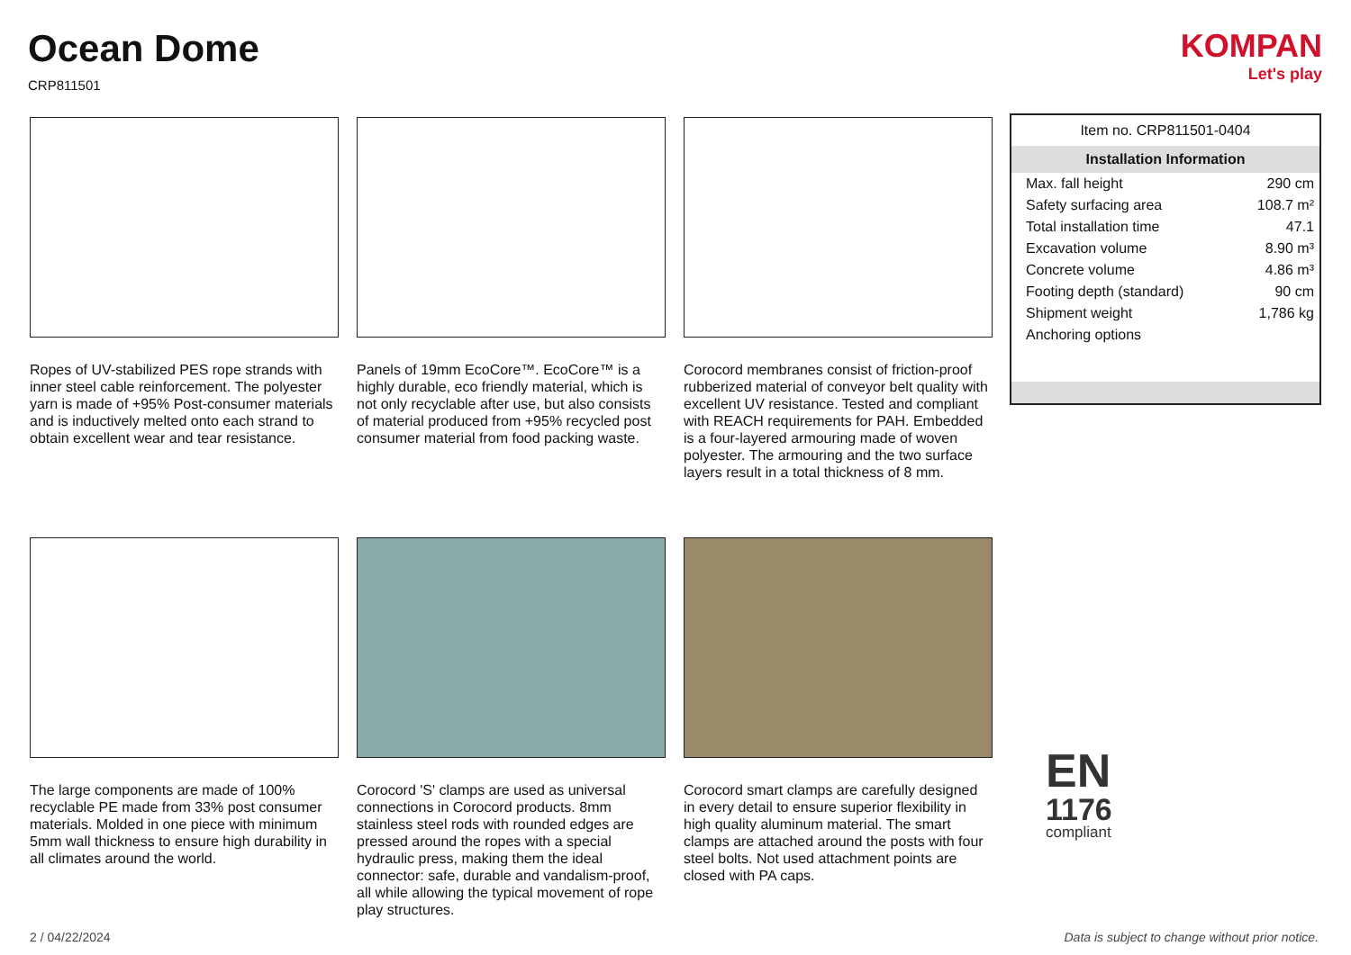Ocean Dome
CRP811501
KOMPAN
Let's play
Ropes of UV-stabilized PES rope strands with inner steel cable reinforcement. The polyester yarn is made of +95% Post-consumer materials and is inductively melted onto each strand to obtain excellent wear and tear resistance.
Panels of 19mm EcoCore™. EcoCore™ is a highly durable, eco friendly material, which is not only recyclable after use, but also consists of material produced from +95% recycled post consumer material from food packing waste.
Corocord membranes consist of friction-proof rubberized material of conveyor belt quality with excellent UV resistance. Tested and compliant with REACH requirements for PAH. Embedded is a four-layered armouring made of woven polyester. The armouring and the two surface layers result in a total thickness of 8 mm.
The large components are made of 100% recyclable PE made from 33% post consumer materials. Molded in one piece with minimum 5mm wall thickness to ensure high durability in all climates around the world.
Corocord 'S' clamps are used as universal connections in Corocord products. 8mm stainless steel rods with rounded edges are pressed around the ropes with a special hydraulic press, making them the ideal connector: safe, durable and vandalism-proof, all while allowing the typical movement of rope play structures.
Corocord smart clamps are carefully designed in every detail to ensure superior flexibility in high quality aluminum material. The smart clamps are attached around the posts with four steel bolts. Not used attachment points are closed with PA caps.
Item no. CRP811501-0404
Installation Information
| Max. fall height | 290 cm |
| Safety surfacing area | 108.7 m² |
| Total installation time | 47.1 |
| Excavation volume | 8.90 m³ |
| Concrete volume | 4.86 m³ |
| Footing depth (standard) | 90 cm |
| Shipment weight | 1,786 kg |
| Anchoring options | |
EN
1176
compliant
2 / 04/22/2024 Data is subject to change without prior notice.